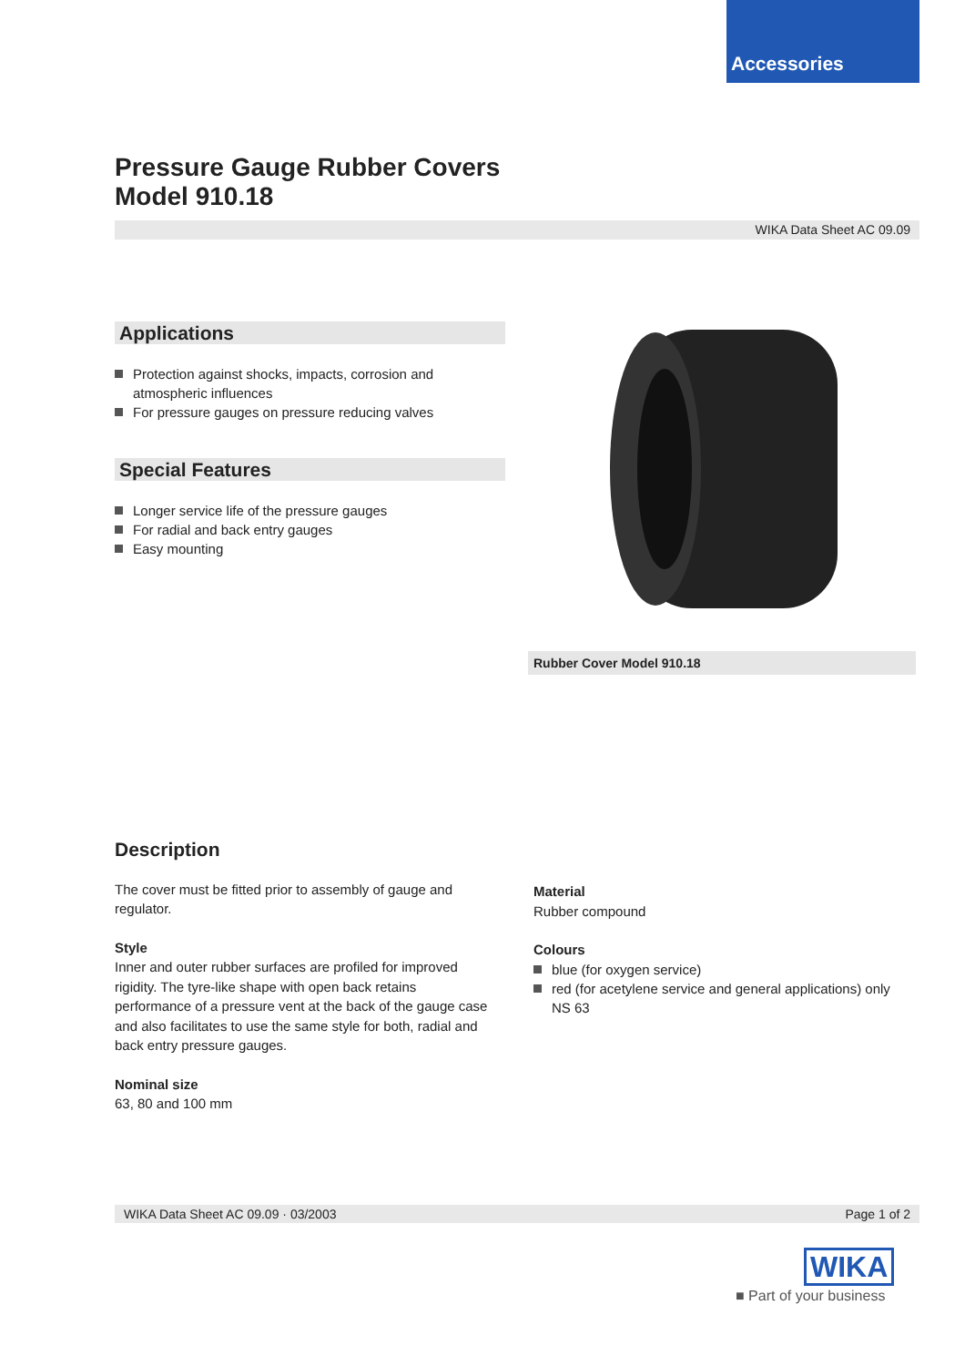Accessories
Pressure Gauge Rubber Covers
Model 910.18
WIKA Data Sheet AC 09.09
Applications
Protection against shocks, impacts, corrosion and atmospheric influences
For pressure gauges on pressure reducing valves
Special Features
Longer service life of the pressure gauges
For radial and back entry gauges
Easy mounting
Rubber Cover Model 910.18
Description
The cover must be fitted prior to assembly of gauge and regulator.
Style
Inner and outer rubber surfaces are profiled for improved rigidity. The tyre-like shape with open back retains performance of a pressure vent at the back of the gauge case and also facilitates to use the same style for both, radial and back entry pressure gauges.
Nominal size
63, 80 and 100 mm
Material
Rubber compound
Colours
blue (for oxygen service)
red (for acetylene service and general applications) only NS 63
WIKA Data Sheet AC 09.09 · 03/2003 Page 1 of 2
WIKA
■ Part of your business